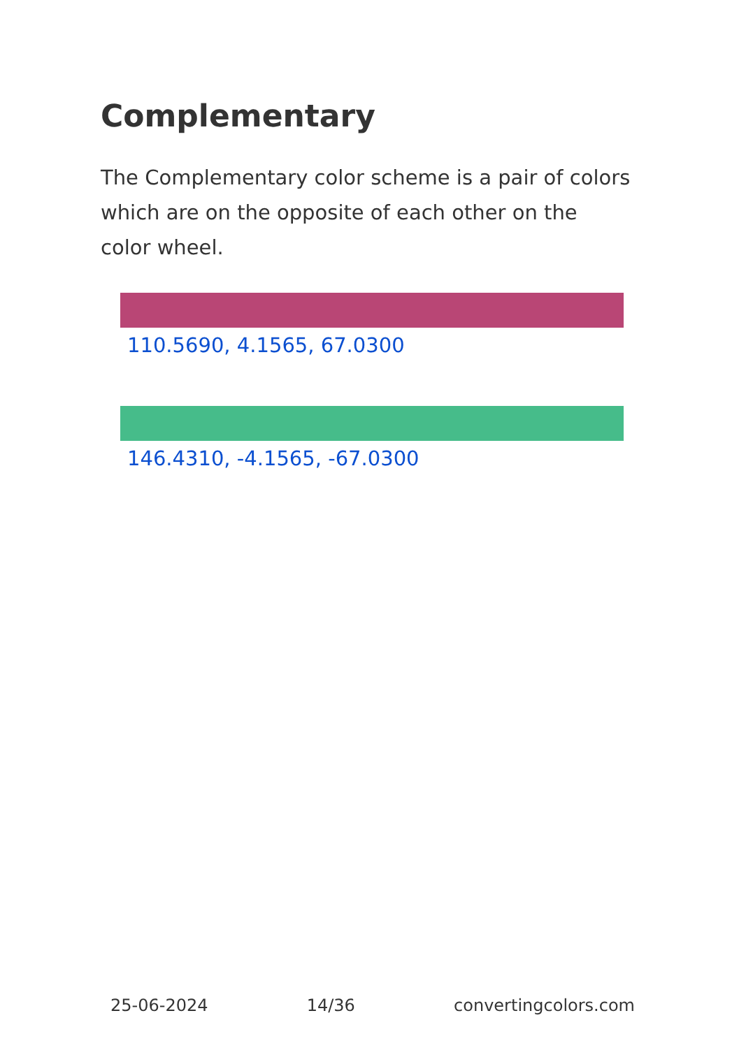Complementary
The Complementary color scheme is a pair of colors which are on the opposite of each other on the color wheel.
110.5690, 4.1565, 67.0300
146.4310, -4.1565, -67.0300
25-06-2024 14/36 convertingcolors.com